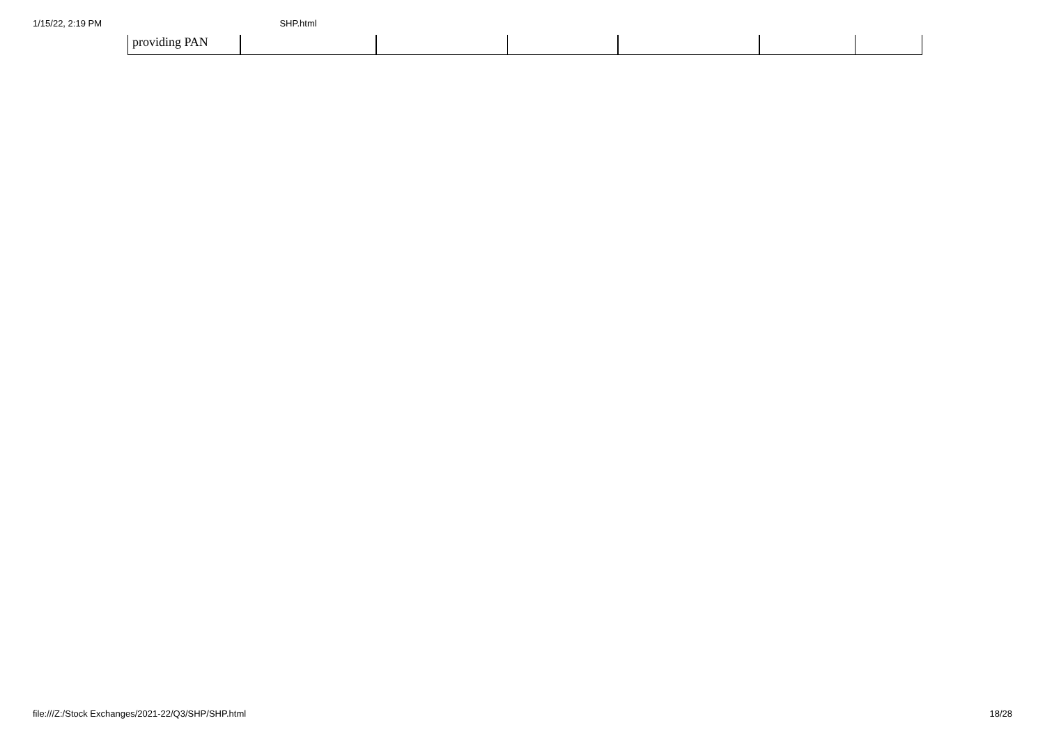1/15/22, 2:19 PM SHP.html
| providing PAN | | | | | | |
file:///Z:/Stock Exchanges/2021-22/Q3/SHP/SHP.html 18/28